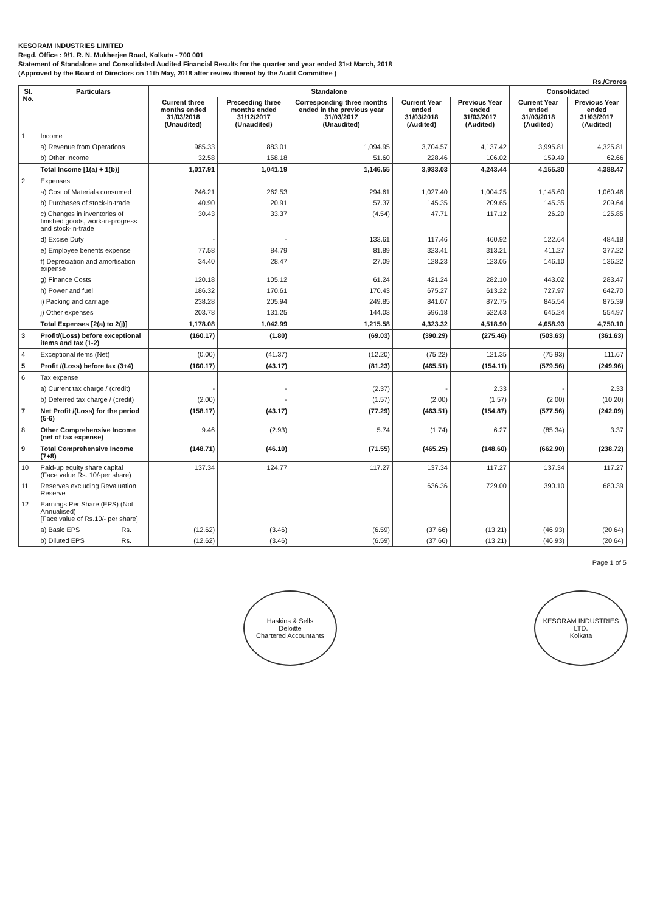KESORAM INDUSTRIES LIMITED
Regd. Office : 9/1, R. N. Mukherjee Road, Kolkata - 700 001
Statement of Standalone and Consolidated Audited Financial Results for the quarter and year ended 31st March, 2018
(Approved by the Board of Directors on 11th May, 2018 after review thereof by the Audit Committee )
Rs./Crores
| Sl. No. | Particulars | | Standalone | | | | | Consolidated | |
| --- | --- | --- | --- | --- | --- | --- | --- | --- | --- |
| | | | Current three months ended 31/03/2018 (Unaudited) | Preceeding three months ended 31/12/2017 (Unaudited) | Corresponding three months ended in the previous year 31/03/2017 (Unaudited) | Current Year ended 31/03/2018 (Audited) | Previous Year ended 31/03/2017 (Audited) | Current Year ended 31/03/2018 (Audited) | Previous Year ended 31/03/2017 (Audited) |
| 1 | Income | | | | | | | | |
| | a) Revenue from Operations | | 985.33 | 883.01 | 1,094.95 | 3,704.57 | 4,137.42 | 3,995.81 | 4,325.81 |
| | b) Other Income | | 32.58 | 158.18 | 51.60 | 228.46 | 106.02 | 159.49 | 62.66 |
| | Total Income [1(a) + 1(b)] | | 1,017.91 | 1,041.19 | 1,146.55 | 3,933.03 | 4,243.44 | 4,155.30 | 4,388.47 |
| 2 | Expenses | | | | | | | | |
| | a) Cost of Materials consumed | | 246.21 | 262.53 | 294.61 | 1,027.40 | 1,004.25 | 1,145.60 | 1,060.46 |
| | b) Purchases of stock-in-trade | | 40.90 | 20.91 | 57.37 | 145.35 | 209.65 | 145.35 | 209.64 |
| | c) Changes in inventories of finished goods, work-in-progress and stock-in-trade | | 30.43 | 33.37 | (4.54) | 47.71 | 117.12 | 26.20 | 125.85 |
| | d) Excise Duty | | - | - | 133.61 | 117.46 | 460.92 | 122.64 | 484.18 |
| | e) Employee benefits expense | | 77.58 | 84.79 | 81.89 | 323.41 | 313.21 | 411.27 | 377.22 |
| | f) Depreciation and amortisation expense | | 34.40 | 28.47 | 27.09 | 128.23 | 123.05 | 146.10 | 136.22 |
| | g) Finance Costs | | 120.18 | 105.12 | 61.24 | 421.24 | 282.10 | 443.02 | 283.47 |
| | h) Power and fuel | | 186.32 | 170.61 | 170.43 | 675.27 | 613.22 | 727.97 | 642.70 |
| | i) Packing and carriage | | 238.28 | 205.94 | 249.85 | 841.07 | 872.75 | 845.54 | 875.39 |
| | j) Other expenses | | 203.78 | 131.25 | 144.03 | 596.18 | 522.63 | 645.24 | 554.97 |
| | Total Expenses [2(a) to 2(j)] | | 1,178.08 | 1,042.99 | 1,215.58 | 4,323.32 | 4,518.90 | 4,658.93 | 4,750.10 |
| 3 | Profit/(Loss) before exceptional items and tax (1-2) | | (160.17) | (1.80) | (69.03) | (390.29) | (275.46) | (503.63) | (361.63) |
| 4 | Exceptional items (Net) | | (0.00) | (41.37) | (12.20) | (75.22) | 121.35 | (75.93) | 111.67 |
| 5 | Profit /(Loss) before tax (3+4) | | (160.17) | (43.17) | (81.23) | (465.51) | (154.11) | (579.56) | (249.96) |
| 6 | Tax expense | | | | | | | | |
| | a) Current tax charge / (credit) | | - | - | (2.37) | - | 2.33 | - | 2.33 |
| | b) Deferred tax charge / (credit) | | (2.00) | - | (1.57) | (2.00) | (1.57) | (2.00) | (10.20) |
| 7 | Net Profit /(Loss) for the period (5-6) | | (158.17) | (43.17) | (77.29) | (463.51) | (154.87) | (577.56) | (242.09) |
| 8 | Other Comprehensive Income (net of tax expense) | | 9.46 | (2.93) | 5.74 | (1.74) | 6.27 | (85.34) | 3.37 |
| 9 | Total Comprehensive Income (7+8) | | (148.71) | (46.10) | (71.55) | (465.25) | (148.60) | (662.90) | (238.72) |
| 10 | Paid-up equity share capital (Face value Rs. 10/-per share) | | 137.34 | 124.77 | 117.27 | 137.34 | 117.27 | 137.34 | 117.27 |
| 11 | Reserves excluding Revaluation Reserve | | | | | 636.36 | 729.00 | 390.10 | 680.39 |
| 12 | Earnings Per Share (EPS) (Not Annualised) [Face value of Rs.10/- per share] | | | | | | | | |
| | a) Basic EPS | Rs. | (12.62) | (3.46) | (6.59) | (37.66) | (13.21) | (46.93) | (20.64) |
| | b) Diluted EPS | Rs. | (12.62) | (3.46) | (6.59) | (37.66) | (13.21) | (46.93) | (20.64) |
Page 1 of 5
Haskins & Sells
Deloitte
Chartered Accountants
KESORAM INDUSTRIES LTD.
Kolkata